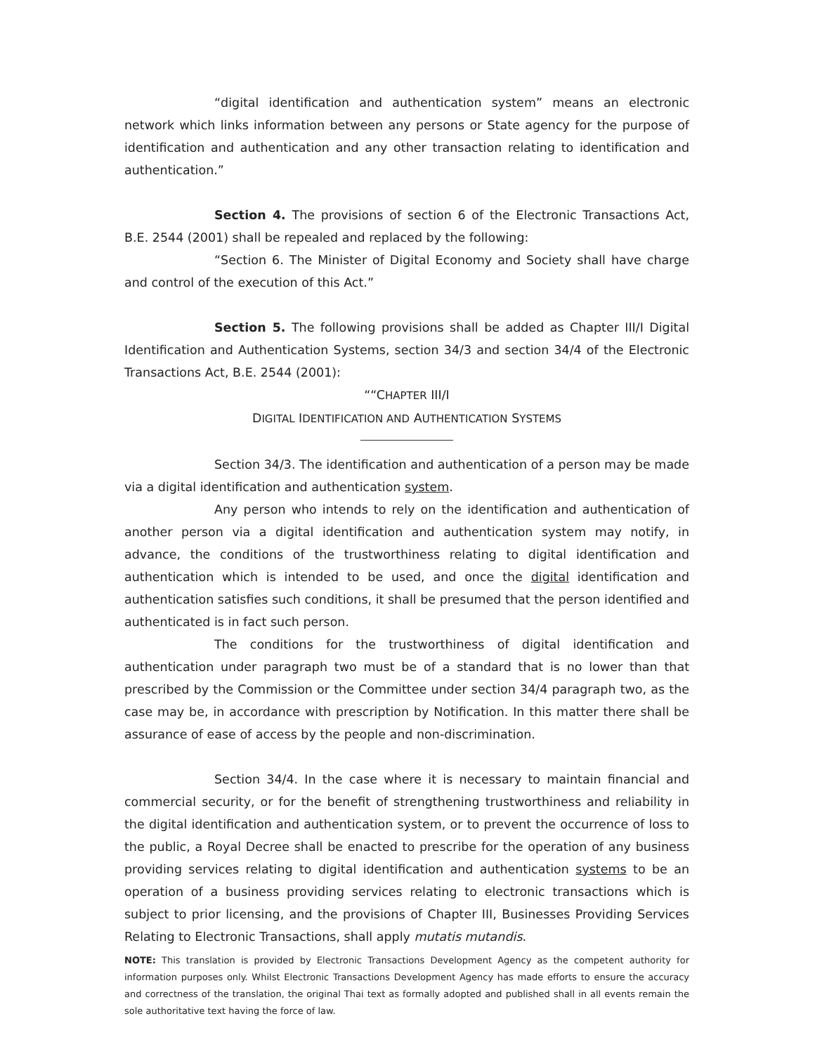“digital identification and authentication system” means an electronic network which links information between any persons or State agency for the purpose of identification and authentication and any other transaction relating to identification and authentication.”
Section 4. The provisions of section 6 of the Electronic Transactions Act, B.E. 2544 (2001) shall be repealed and replaced by the following:
“Section 6. The Minister of Digital Economy and Society shall have charge and control of the execution of this Act.”
Section 5. The following provisions shall be added as Chapter III/I Digital Identification and Authentication Systems, section 34/3 and section 34/4 of the Electronic Transactions Act, B.E. 2544 (2001):
““CHAPTER III/I
DIGITAL IDENTIFICATION AND AUTHENTICATION SYSTEMS
Section 34/3. The identification and authentication of a person may be made via a digital identification and authentication system.
Any person who intends to rely on the identification and authentication of another person via a digital identification and authentication system may notify, in advance, the conditions of the trustworthiness relating to digital identification and authentication which is intended to be used, and once the digital identification and authentication satisfies such conditions, it shall be presumed that the person identified and authenticated is in fact such person.
The conditions for the trustworthiness of digital identification and authentication under paragraph two must be of a standard that is no lower than that prescribed by the Commission or the Committee under section 34/4 paragraph two, as the case may be, in accordance with prescription by Notification. In this matter there shall be assurance of ease of access by the people and non-discrimination.
Section 34/4. In the case where it is necessary to maintain financial and commercial security, or for the benefit of strengthening trustworthiness and reliability in the digital identification and authentication system, or to prevent the occurrence of loss to the public, a Royal Decree shall be enacted to prescribe for the operation of any business providing services relating to digital identification and authentication systems to be an operation of a business providing services relating to electronic transactions which is subject to prior licensing, and the provisions of Chapter III, Businesses Providing Services Relating to Electronic Transactions, shall apply mutatis mutandis.
NOTE: This translation is provided by Electronic Transactions Development Agency as the competent authority for information purposes only. Whilst Electronic Transactions Development Agency has made efforts to ensure the accuracy and correctness of the translation, the original Thai text as formally adopted and published shall in all events remain the sole authoritative text having the force of law.